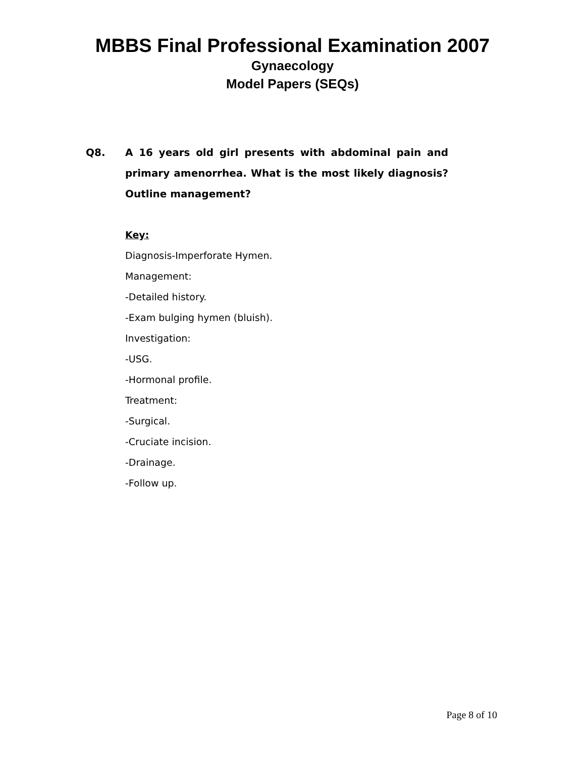MBBS Final Professional Examination 2007
Gynaecology
Model Papers (SEQs)
Q8. A 16 years old girl presents with abdominal pain and primary amenorrhea. What is the most likely diagnosis? Outline management?
Key:
Diagnosis-Imperforate Hymen.
Management:
-Detailed history.
-Exam bulging hymen (bluish).
Investigation:
-USG.
-Hormonal profile.
Treatment:
-Surgical.
-Cruciate incision.
-Drainage.
-Follow up.
Page 8 of 10